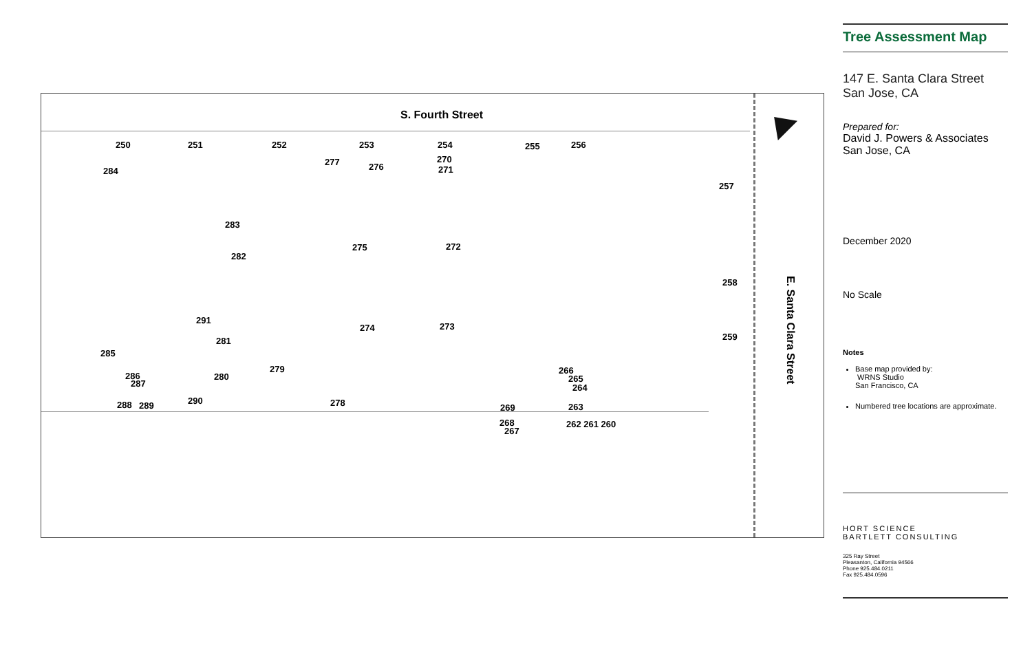S. Fourth Street
E. Santa Clara Street
250 251 252 253 254 255 256
257
284
277 276
270
271
283
282
275 272
258
291
281
274 273
259
285
286
287
280
279 266
265
264
288 289 290 278 269 263
268
267
262 261 260
Tree Assessment Map
147 E. Santa Clara Street
San Jose, CA
Prepared for:
David J. Powers & Associates
San Jose, CA
December 2020
No Scale
Notes
Base map provided by:
WRNS Studio
San Francisco, CA
Numbered tree locations are approximate.
HORT SCIENCE
BARTLETT CONSULTING
325 Ray Street
Pleasanton, California 94566
Phone 925.484.0211
Fax 925.484.0596